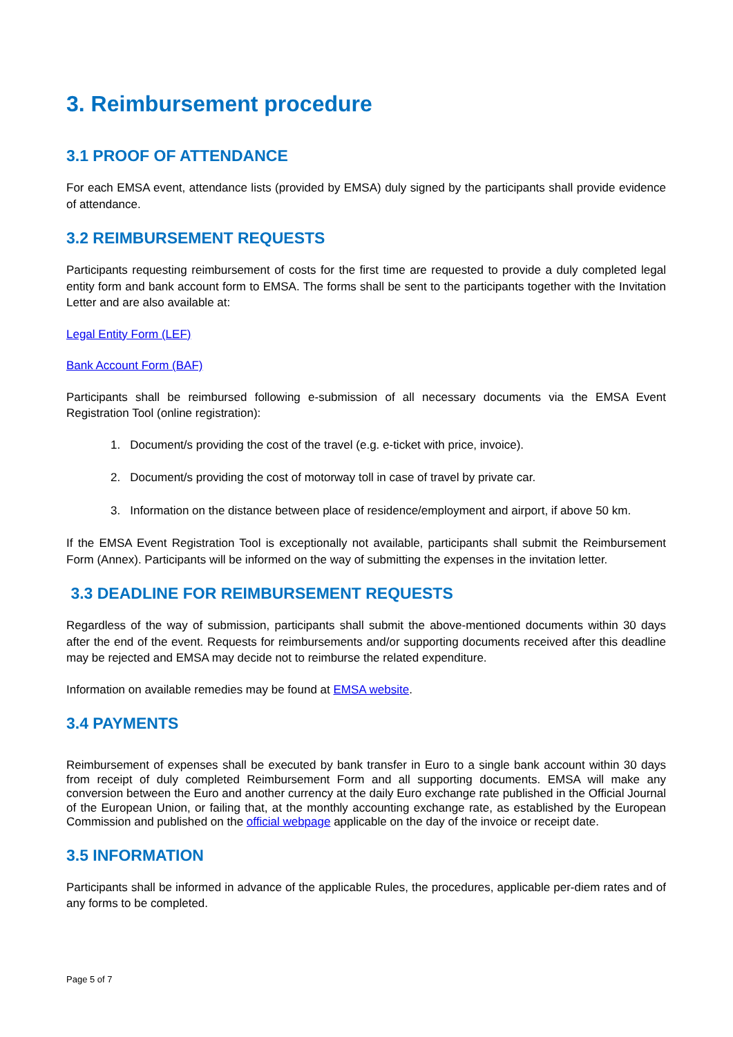3. Reimbursement procedure
3.1 PROOF OF ATTENDANCE
For each EMSA event, attendance lists (provided by EMSA) duly signed by the participants shall provide evidence of attendance.
3.2 REIMBURSEMENT REQUESTS
Participants requesting reimbursement of costs for the first time are requested to provide a duly completed legal entity form and bank account form to EMSA. The forms shall be sent to the participants together with the Invitation Letter and are also available at:
Legal Entity Form (LEF)
Bank Account Form (BAF)
Participants shall be reimbursed following e-submission of all necessary documents via the EMSA Event Registration Tool (online registration):
1. Document/s providing the cost of the travel (e.g. e-ticket with price, invoice).
2. Document/s providing the cost of motorway toll in case of travel by private car.
3. Information on the distance between place of residence/employment and airport, if above 50 km.
If the EMSA Event Registration Tool is exceptionally not available, participants shall submit the Reimbursement Form (Annex). Participants will be informed on the way of submitting the expenses in the invitation letter.
3.3 DEADLINE FOR REIMBURSEMENT REQUESTS
Regardless of the way of submission, participants shall submit the above-mentioned documents within 30 days after the end of the event. Requests for reimbursements and/or supporting documents received after this deadline may be rejected and EMSA may decide not to reimburse the related expenditure.
Information on available remedies may be found at EMSA website.
3.4 PAYMENTS
Reimbursement of expenses shall be executed by bank transfer in Euro to a single bank account within 30 days from receipt of duly completed Reimbursement Form and all supporting documents. EMSA will make any conversion between the Euro and another currency at the daily Euro exchange rate published in the Official Journal of the European Union, or failing that, at the monthly accounting exchange rate, as established by the European Commission and published on the official webpage applicable on the day of the invoice or receipt date.
3.5 INFORMATION
Participants shall be informed in advance of the applicable Rules, the procedures, applicable per-diem rates and of any forms to be completed.
Page 5 of 7